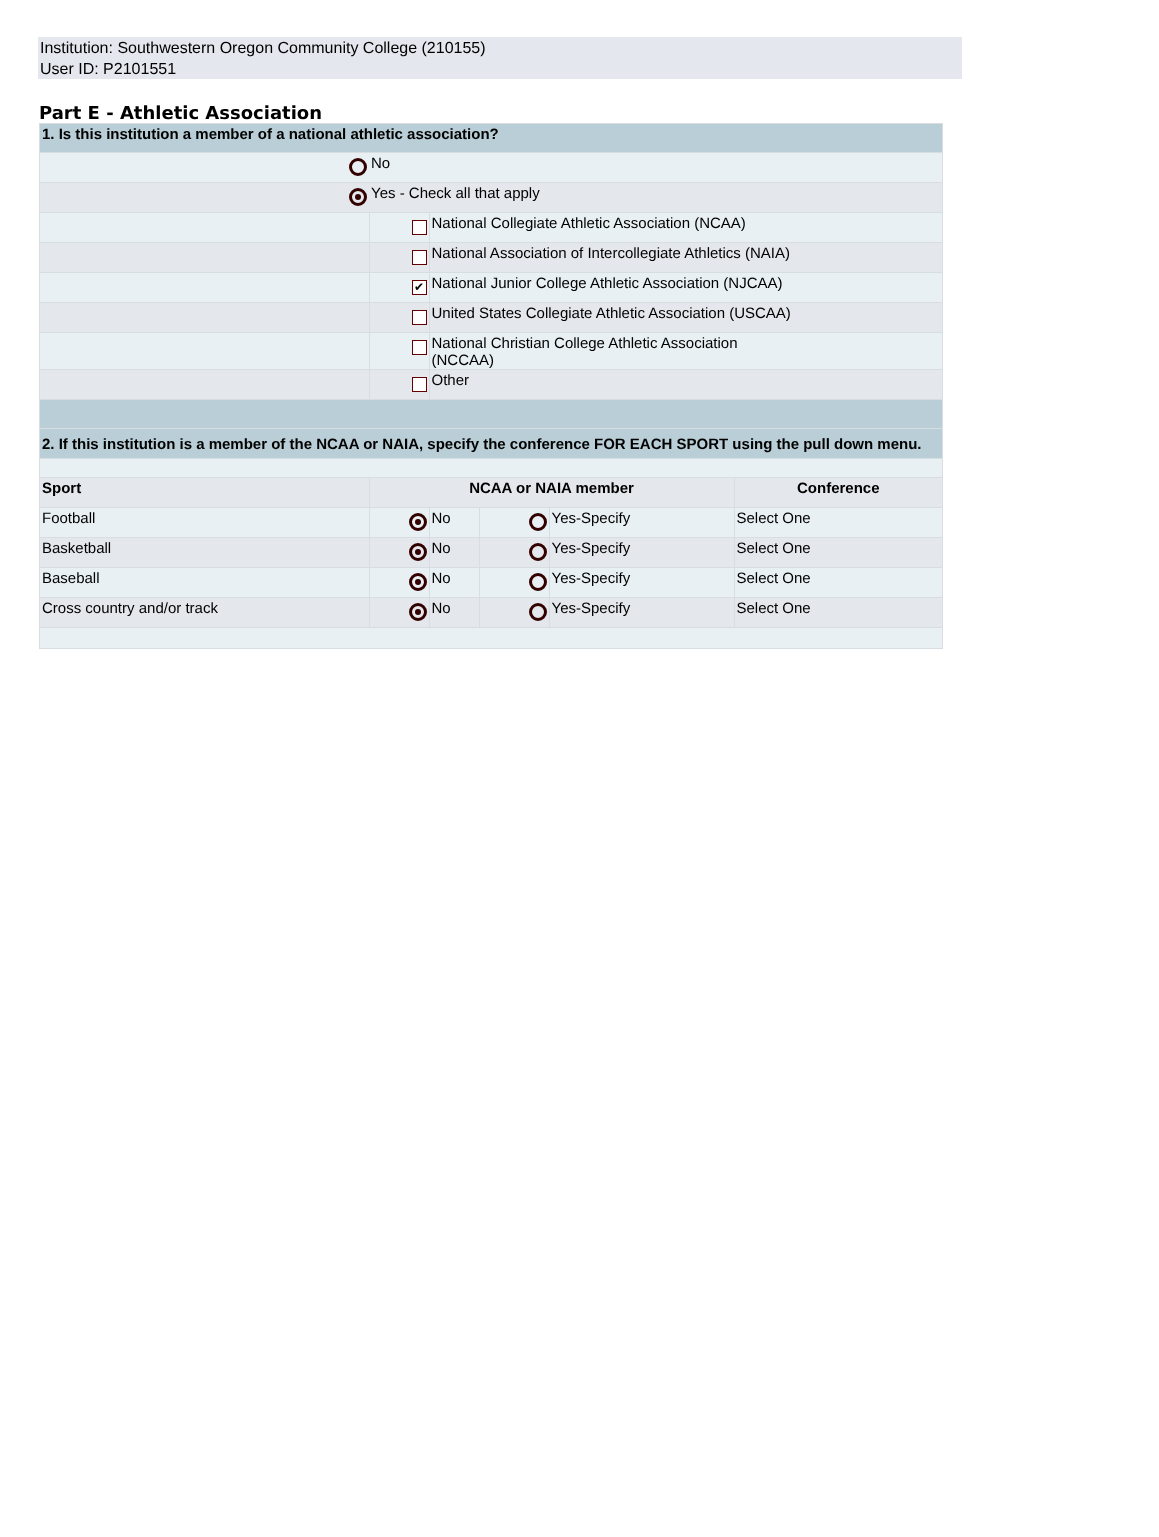Institution: Southwestern Oregon Community College (210155)
User ID: P2101551
Part E - Athletic Association
| 1. Is this institution a member of a national athletic association? | | | | | |
| | No | | | | |
| | Yes - Check all that apply | | | | |
| | | National Collegiate Athletic Association (NCAA) | | | |
| | | National Association of Intercollegiate Athletics (NAIA) | | | |
| | ✔ | National Junior College Athletic Association (NJCAA) | | | |
| | | United States Collegiate Athletic Association (USCAA) | | | |
| | | National Christian College Athletic Association (NCCAA) | | | |
| | | Other | | | |
| 2. If this institution is a member of the NCAA or NAIA, specify the conference FOR EACH SPORT using the pull down menu. | | | | | |
| Sport | NCAA or NAIA member | | | | Conference |
| Football | | No | | Yes-Specify | Select One |
| Basketball | | No | | Yes-Specify | Select One |
| Baseball | | No | | Yes-Specify | Select One |
| Cross country and/or track | | No | | Yes-Specify | Select One |